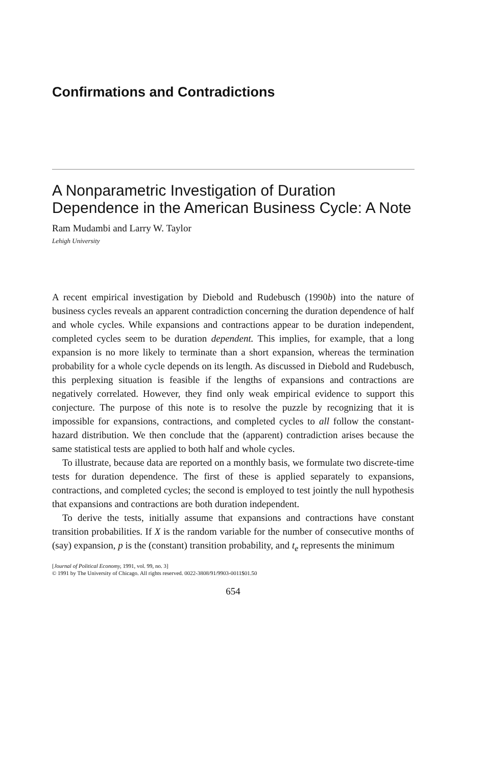Confirmations and Contradictions
A Nonparametric Investigation of Duration Dependence in the American Business Cycle: A Note
Ram Mudambi and Larry W. Taylor
Lehigh University
A recent empirical investigation by Diebold and Rudebusch (1990b) into the nature of business cycles reveals an apparent contradiction concerning the duration dependence of half and whole cycles. While expansions and contractions appear to be duration independent, completed cycles seem to be duration dependent. This implies, for example, that a long expansion is no more likely to terminate than a short expansion, whereas the termination probability for a whole cycle depends on its length. As discussed in Diebold and Rudebusch, this perplexing situation is feasible if the lengths of expansions and contractions are negatively correlated. However, they find only weak empirical evidence to support this conjecture. The purpose of this note is to resolve the puzzle by recognizing that it is impossible for expansions, contractions, and completed cycles to all follow the constant-hazard distribution. We then conclude that the (apparent) contradiction arises because the same statistical tests are applied to both half and whole cycles.
To illustrate, because data are reported on a monthly basis, we formulate two discrete-time tests for duration dependence. The first of these is applied separately to expansions, contractions, and completed cycles; the second is employed to test jointly the null hypothesis that expansions and contractions are both duration independent.
To derive the tests, initially assume that expansions and contractions have constant transition probabilities. If X is the random variable for the number of consecutive months of (say) expansion, p is the (constant) transition probability, and t<sub>e</sub> represents the minimum
[Journal of Political Economy, 1991, vol. 99, no. 3]
© 1991 by The University of Chicago. All rights reserved. 0022-3808/91/9903-0011$01.50
654